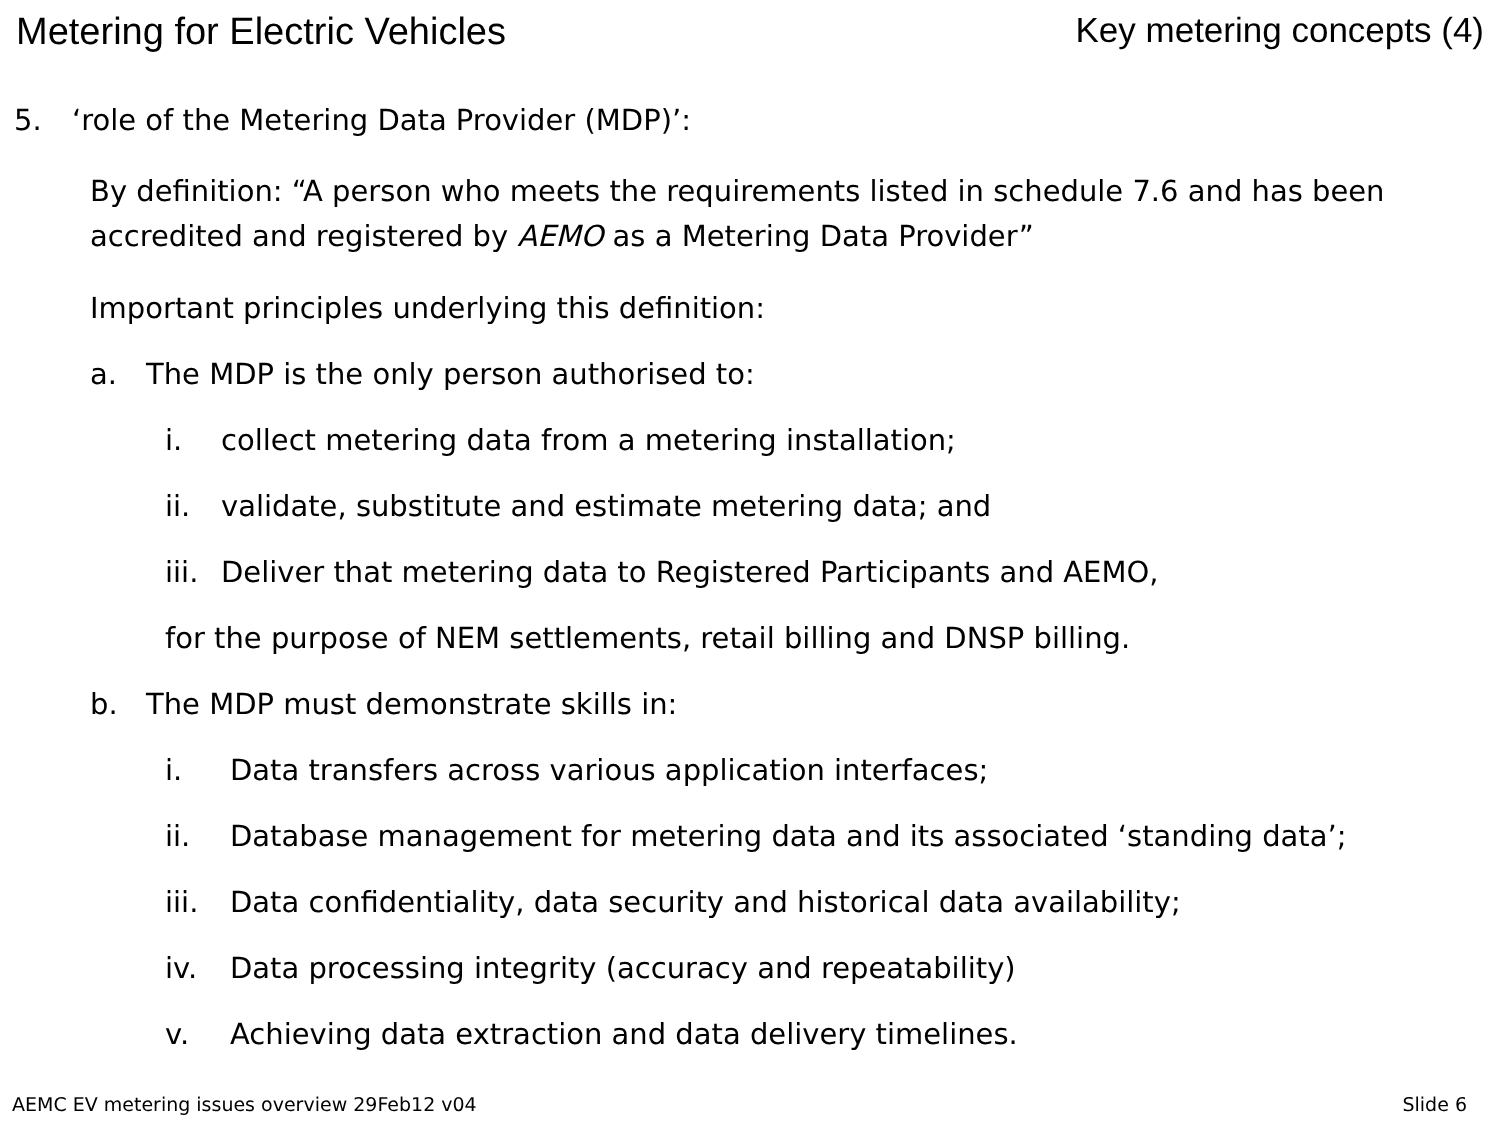Metering for Electric Vehicles Key metering concepts (4)
5. ‘role of the Metering Data Provider (MDP)’:
By definition: “A person who meets the requirements listed in schedule 7.6 and has been accredited and registered by AEMO as a Metering Data Provider”
Important principles underlying this definition:
a. The MDP is the only person authorised to:
i. collect metering data from a metering installation;
ii. validate, substitute and estimate metering data; and
iii. Deliver that metering data to Registered Participants and AEMO,
for the purpose of NEM settlements, retail billing and DNSP billing.
b. The MDP must demonstrate skills in:
i. Data transfers across various application interfaces;
ii. Database management for metering data and its associated ‘standing data’;
iii. Data confidentiality, data security and historical data availability;
iv. Data processing integrity (accuracy and repeatability)
v. Achieving data extraction and data delivery timelines.
AEMC EV metering issues overview 29Feb12 v04 Slide 6